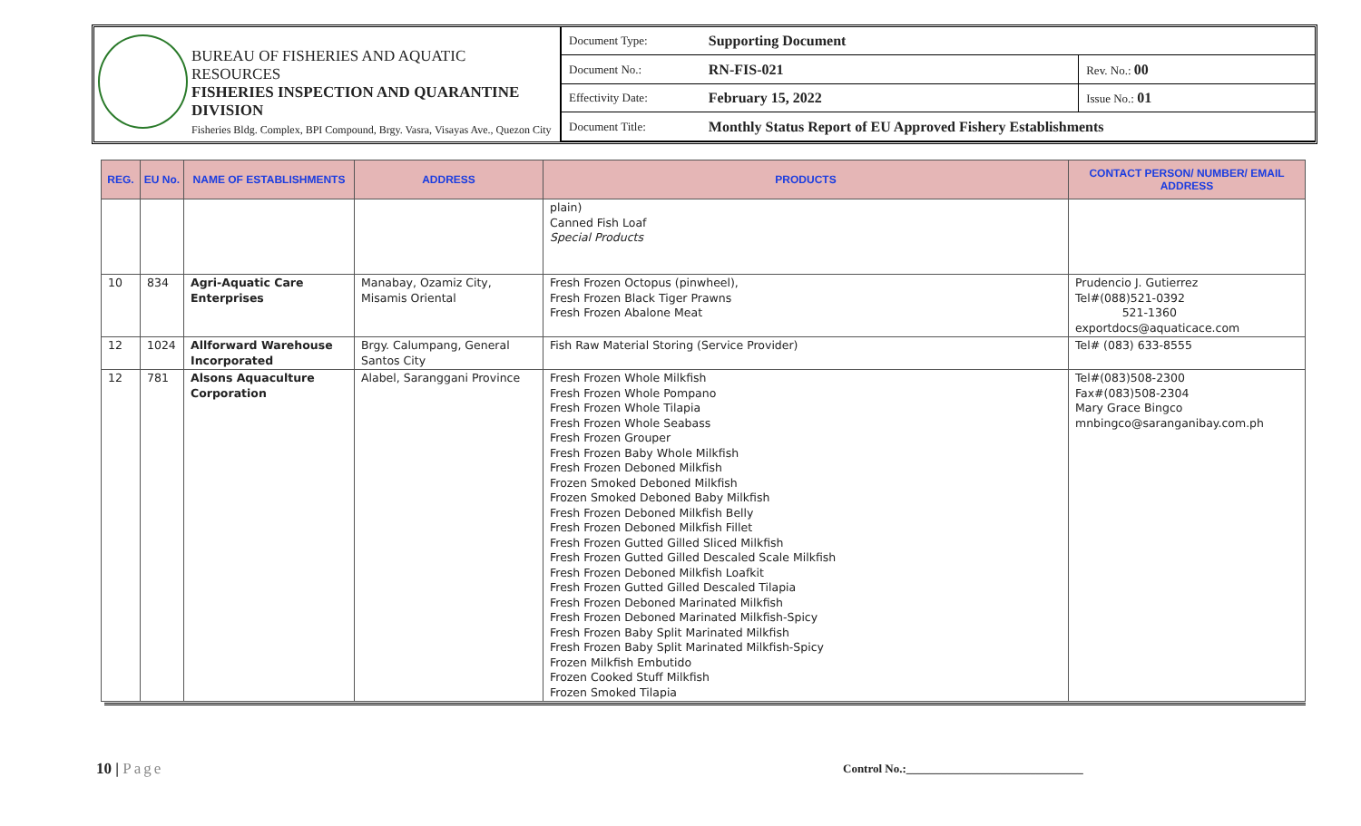BUREAU OF FISHERIES AND AQUATIC RESOURCES
FISHERIES INSPECTION AND QUARANTINE DIVISION
Fisheries Bldg. Complex, BPI Compound, Brgy. Vasra, Visayas Ave., Quezon City
| Document Type: | Supporting Document | |
| Document No.: | RN-FIS-021 | Rev. No.: 00 |
| Effectivity Date: | February 15, 2022 | Issue No.: 01 |
| Document Title: | Monthly Status Report of EU Approved Fishery Establishments | |
| REG. | EU No. | NAME OF ESTABLISHMENTS | ADDRESS | PRODUCTS | CONTACT PERSON/ NUMBER/ EMAIL ADDRESS |
| --- | --- | --- | --- | --- | --- |
| | | | | plain) Canned Fish Loaf Special Products | |
| 10 | 834 | Agri-Aquatic Care Enterprises | Manabay, Ozamiz City, Misamis Oriental | Fresh Frozen Octopus (pinwheel), Fresh Frozen Black Tiger Prawns Fresh Frozen Abalone Meat | Prudencio J. Gutierrez Tel#(088)521-0392 521-1360 exportdocs@aquaticace.com |
| 12 | 1024 | Allforward Warehouse Incorporated | Brgy. Calumpang, General Santos City | Fish Raw Material Storing (Service Provider) | Tel# (083) 633-8555 |
| 12 | 781 | Alsons Aquaculture Corporation | Alabel, Saranggani Province | Fresh Frozen Whole Milkfish Fresh Frozen Whole Pompano Fresh Frozen Whole Tilapia Fresh Frozen Whole Seabass Fresh Frozen Grouper Fresh Frozen Baby Whole Milkfish Fresh Frozen Deboned Milkfish Frozen Smoked Deboned Milkfish Frozen Smoked Deboned Baby Milkfish Fresh Frozen Deboned Milkfish Belly Fresh Frozen Deboned Milkfish Fillet Fresh Frozen Gutted Gilled Sliced Milkfish Fresh Frozen Gutted Gilled Descaled Scale Milkfish Fresh Frozen Deboned Milkfish Loafkit Fresh Frozen Gutted Gilled Descaled Tilapia Fresh Frozen Deboned Marinated Milkfish Fresh Frozen Deboned Marinated Milkfish-Spicy Fresh Frozen Baby Split Marinated Milkfish Fresh Frozen Baby Split Marinated Milkfish-Spicy Frozen Milkfish Embutido Frozen Cooked Stuff Milkfish Frozen Smoked Tilapia | Tel#(083)508-2300 Fax#(083)508-2304 Mary Grace Bingco mnbingco@saranganibay.com.ph |
10 | Page
Control No.:______________________________